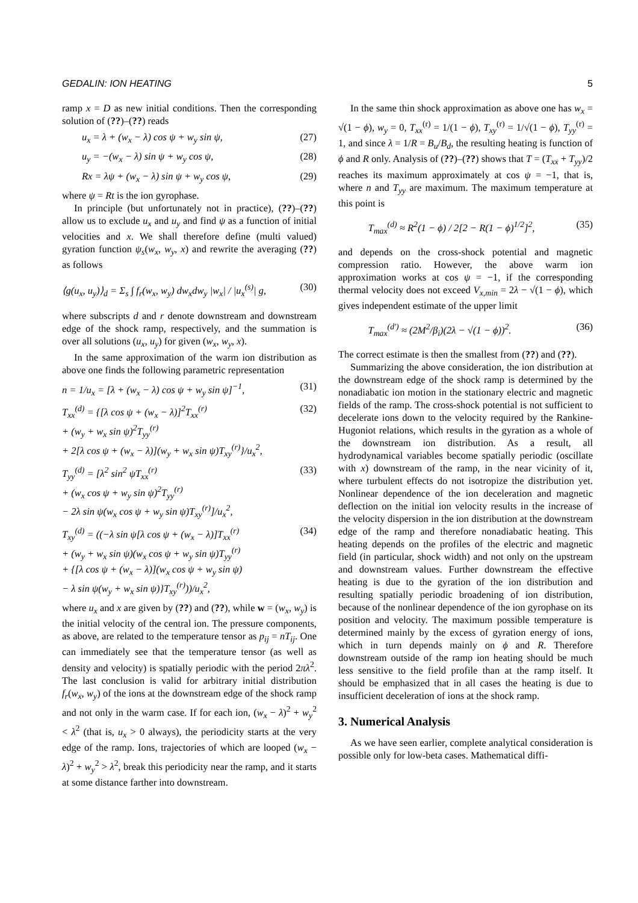GEDALIN: ION HEATING 5
ramp x = D as new initial conditions. Then the corresponding solution of (??)–(??) reads
u<sub>x</sub> = λ + (w<sub>x</sub> − λ) cos ψ + w<sub>y</sub> sin ψ, (27)
u<sub>y</sub> = −(w<sub>x</sub> − λ) sin ψ + w<sub>y</sub> cos ψ, (28)
Rx = λψ + (w<sub>x</sub> − λ) sin ψ + w<sub>y</sub> cos ψ, (29)
where ψ = Rt is the ion gyrophase.
In principle (but unfortunately not in practice), (??)–(??) allow us to exclude u<sub>x</sub> and u<sub>y</sub> and find ψ as a function of initial velocities and x. We shall therefore define (multi valued) gyration function ψ<sub>s</sub>(w<sub>x</sub>, w<sub>y</sub>, x) and rewrite the averaging (??) as follows
⟨g(u<sub>x</sub>, u<sub>y</sub>)⟩<sub>d</sub> = Σ<sub>s</sub> ∫ f<sub>r</sub>(w<sub>x</sub>, w<sub>y</sub>) dw<sub>x</sub>dw<sub>y</sub> |w<sub>x</sub>| / |u<sub>x</sub><sup>(s)</sup>| g, (30)
where subscripts d and r denote downstream and downstream edge of the shock ramp, respectively, and the summation is over all solutions (u<sub>x</sub>, u<sub>y</sub>) for given (w<sub>x</sub>, w<sub>y</sub>, x).
In the same approximation of the warm ion distribution as above one finds the following parametric representation
n = 1/u<sub>x</sub> = [λ + (w<sub>x</sub> − λ) cos ψ + w<sub>y</sub> sin ψ]<sup>−1</sup>, (31)
T<sub>xx</sub><sup>(d)</sup> = {[λ cos ψ + (w<sub>x</sub> − λ)]<sup>2</sup>T<sub>xx</sub><sup>(r)</sup>
+ (w<sub>y</sub> + w<sub>x</sub> sin ψ)<sup>2</sup>T<sub>yy</sub><sup>(r)</sup>
+ 2[λ cos ψ + (w<sub>x</sub> − λ)](w<sub>y</sub> + w<sub>x</sub> sin ψ)T<sub>xy</sub><sup>(r)</sup>}/u<sub>x</sub><sup>2</sup>, (32)
T<sub>yy</sub><sup>(d)</sup> = [λ<sup>2</sup> sin<sup>2</sup> ψT<sub>xx</sub><sup>(r)</sup>
+ (w<sub>x</sub> cos ψ + w<sub>y</sub> sin ψ)<sup>2</sup>T<sub>yy</sub><sup>(r)</sup>
− 2λ sin ψ(w<sub>x</sub> cos ψ + w<sub>y</sub> sin ψ)T<sub>xy</sub><sup>(r)</sup>]/u<sub>x</sub><sup>2</sup>, (33)
T<sub>xy</sub><sup>(d)</sup> = ((−λ sin ψ[λ cos ψ + (w<sub>x</sub> − λ)]T<sub>xx</sub><sup>(r)</sup>
+ (w<sub>y</sub> + w<sub>x</sub> sin ψ)(w<sub>x</sub> cos ψ + w<sub>y</sub> sin ψ)T<sub>yy</sub><sup>(r)</sup>
+ {[λ cos ψ + (w<sub>x</sub> − λ)](w<sub>x</sub> cos ψ + w<sub>y</sub> sin ψ)
− λ sin ψ(w<sub>y</sub> + w<sub>x</sub> sin ψ)}T<sub>xy</sub><sup>(r)</sup>))/u<sub>x</sub><sup>2</sup>, (34)
where u<sub>x</sub> and x are given by (??) and (??), while w = (w<sub>x</sub>, w<sub>y</sub>) is the initial velocity of the central ion. The pressure components, as above, are related to the temperature tensor as p<sub>ij</sub> = nT<sub>ij</sub>. One can immediately see that the temperature tensor (as well as density and velocity) is spatially periodic with the period 2πλ<sup>2</sup>. The last conclusion is valid for arbitrary initial distribution f<sub>r</sub>(w<sub>x</sub>, w<sub>y</sub>) of the ions at the downstream edge of the shock ramp and not only in the warm case. If for each ion, (w<sub>x</sub> − λ)<sup>2</sup> + w<sub>y</sub><sup>2</sup> < λ<sup>2</sup> (that is, u<sub>x</sub> > 0 always), the periodicity starts at the very edge of the ramp. Ions, trajectories of which are looped (w<sub>x</sub> − λ)<sup>2</sup> + w<sub>y</sub><sup>2</sup> > λ<sup>2</sup>, break this periodicity near the ramp, and it starts at some distance farther into downstream.
In the same thin shock approximation as above one has w<sub>x</sub> = √(1 − ϕ), w<sub>y</sub> = 0, T<sub>xx</sub><sup>(r)</sup> = 1/(1 − ϕ), T<sub>xy</sub><sup>(r)</sup> = 1/√(1 − ϕ), T<sub>yy</sub><sup>(r)</sup> = 1, and since λ = 1/R = B<sub>u</sub>/B<sub>d</sub>, the resulting heating is function of ϕ and R only. Analysis of (??)–(??) shows that T = (T<sub>xx</sub> + T<sub>yy</sub>)/2 reaches its maximum approximately at cos ψ = −1, that is, where n and T<sub>yy</sub> are maximum. The maximum temperature at this point is
T<sub>max</sub><sup>(d)</sup> ≈ R<sup>2</sup>(1 − ϕ) / 2[2 − R(1 − ϕ)<sup>1/2</sup>]<sup>2</sup>, (35)
and depends on the cross-shock potential and magnetic compression ratio. However, the above warm ion approximation works at cos ψ = −1, if the corresponding thermal velocity does not exceed V<sub>x,min</sub> = 2λ − √(1 − ϕ), which gives independent estimate of the upper limit
T<sub>max</sub><sup>(d′)</sup> ≈ (2M<sup>2</sup>/β<sub>i</sub>)(2λ − √(1 − ϕ))<sup>2</sup>. (36)
The correct estimate is then the smallest from (??) and (??).
Summarizing the above consideration, the ion distribution at the downstream edge of the shock ramp is determined by the nonadiabatic ion motion in the stationary electric and magnetic fields of the ramp. The cross-shock potential is not sufficient to decelerate ions down to the velocity required by the Rankine-Hugoniot relations, which results in the gyration as a whole of the downstream ion distribution. As a result, all hydrodynamical variables become spatially periodic (oscillate with x) downstream of the ramp, in the near vicinity of it, where turbulent effects do not isotropize the distribution yet. Nonlinear dependence of the ion deceleration and magnetic deflection on the initial ion velocity results in the increase of the velocity dispersion in the ion distribution at the downstream edge of the ramp and therefore nonadiabatic heating. This heating depends on the profiles of the electric and magnetic field (in particular, shock width) and not only on the upstream and downstream values. Further downstream the effective heating is due to the gyration of the ion distribution and resulting spatially periodic broadening of ion distribution, because of the nonlinear dependence of the ion gyrophase on its position and velocity. The maximum possible temperature is determined mainly by the excess of gyration energy of ions, which in turn depends mainly on ϕ and R. Therefore downstream outside of the ramp ion heating should be much less sensitive to the field profile than at the ramp itself. It should be emphasized that in all cases the heating is due to insufficient deceleration of ions at the shock ramp.
3. Numerical Analysis
As we have seen earlier, complete analytical consideration is possible only for low-beta cases. Mathematical diffi-